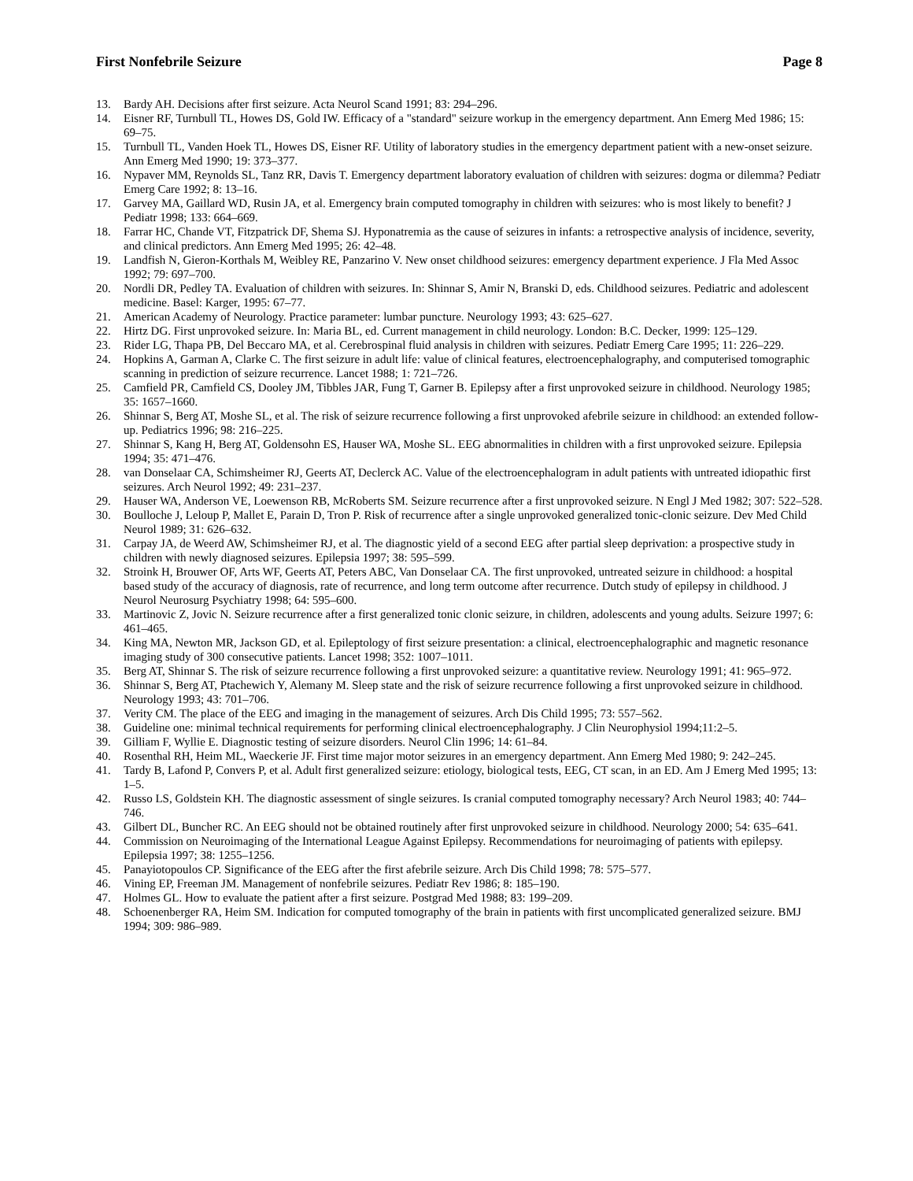First Nonfebrile Seizure Page 8
13. Bardy AH. Decisions after first seizure. Acta Neurol Scand 1991; 83: 294–296.
14. Eisner RF, Turnbull TL, Howes DS, Gold IW. Efficacy of a "standard" seizure workup in the emergency department. Ann Emerg Med 1986; 15: 69–75.
15. Turnbull TL, Vanden Hoek TL, Howes DS, Eisner RF. Utility of laboratory studies in the emergency department patient with a new-onset seizure. Ann Emerg Med 1990; 19: 373–377.
16. Nypaver MM, Reynolds SL, Tanz RR, Davis T. Emergency department laboratory evaluation of children with seizures: dogma or dilemma? Pediatr Emerg Care 1992; 8: 13–16.
17. Garvey MA, Gaillard WD, Rusin JA, et al. Emergency brain computed tomography in children with seizures: who is most likely to benefit? J Pediatr 1998; 133: 664–669.
18. Farrar HC, Chande VT, Fitzpatrick DF, Shema SJ. Hyponatremia as the cause of seizures in infants: a retrospective analysis of incidence, severity, and clinical predictors. Ann Emerg Med 1995; 26: 42–48.
19. Landfish N, Gieron-Korthals M, Weibley RE, Panzarino V. New onset childhood seizures: emergency department experience. J Fla Med Assoc 1992; 79: 697–700.
20. Nordli DR, Pedley TA. Evaluation of children with seizures. In: Shinnar S, Amir N, Branski D, eds. Childhood seizures. Pediatric and adolescent medicine. Basel: Karger, 1995: 67–77.
21. American Academy of Neurology. Practice parameter: lumbar puncture. Neurology 1993; 43: 625–627.
22. Hirtz DG. First unprovoked seizure. In: Maria BL, ed. Current management in child neurology. London: B.C. Decker, 1999: 125–129.
23. Rider LG, Thapa PB, Del Beccaro MA, et al. Cerebrospinal fluid analysis in children with seizures. Pediatr Emerg Care 1995; 11: 226–229.
24. Hopkins A, Garman A, Clarke C. The first seizure in adult life: value of clinical features, electroencephalography, and computerised tomographic scanning in prediction of seizure recurrence. Lancet 1988; 1: 721–726.
25. Camfield PR, Camfield CS, Dooley JM, Tibbles JAR, Fung T, Garner B. Epilepsy after a first unprovoked seizure in childhood. Neurology 1985; 35: 1657–1660.
26. Shinnar S, Berg AT, Moshe SL, et al. The risk of seizure recurrence following a first unprovoked afebrile seizure in childhood: an extended follow-up. Pediatrics 1996; 98: 216–225.
27. Shinnar S, Kang H, Berg AT, Goldensohn ES, Hauser WA, Moshe SL. EEG abnormalities in children with a first unprovoked seizure. Epilepsia 1994; 35: 471–476.
28. van Donselaar CA, Schimsheimer RJ, Geerts AT, Declerck AC. Value of the electroencephalogram in adult patients with untreated idiopathic first seizures. Arch Neurol 1992; 49: 231–237.
29. Hauser WA, Anderson VE, Loewenson RB, McRoberts SM. Seizure recurrence after a first unprovoked seizure. N Engl J Med 1982; 307: 522–528.
30. Boulloche J, Leloup P, Mallet E, Parain D, Tron P. Risk of recurrence after a single unprovoked generalized tonic-clonic seizure. Dev Med Child Neurol 1989; 31: 626–632.
31. Carpay JA, de Weerd AW, Schimsheimer RJ, et al. The diagnostic yield of a second EEG after partial sleep deprivation: a prospective study in children with newly diagnosed seizures. Epilepsia 1997; 38: 595–599.
32. Stroink H, Brouwer OF, Arts WF, Geerts AT, Peters ABC, Van Donselaar CA. The first unprovoked, untreated seizure in childhood: a hospital based study of the accuracy of diagnosis, rate of recurrence, and long term outcome after recurrence. Dutch study of epilepsy in childhood. J Neurol Neurosurg Psychiatry 1998; 64: 595–600.
33. Martinovic Z, Jovic N. Seizure recurrence after a first generalized tonic clonic seizure, in children, adolescents and young adults. Seizure 1997; 6: 461–465.
34. King MA, Newton MR, Jackson GD, et al. Epileptology of first seizure presentation: a clinical, electroencephalographic and magnetic resonance imaging study of 300 consecutive patients. Lancet 1998; 352: 1007–1011.
35. Berg AT, Shinnar S. The risk of seizure recurrence following a first unprovoked seizure: a quantitative review. Neurology 1991; 41: 965–972.
36. Shinnar S, Berg AT, Ptachewich Y, Alemany M. Sleep state and the risk of seizure recurrence following a first unprovoked seizure in childhood. Neurology 1993; 43: 701–706.
37. Verity CM. The place of the EEG and imaging in the management of seizures. Arch Dis Child 1995; 73: 557–562.
38. Guideline one: minimal technical requirements for performing clinical electroencephalography. J Clin Neurophysiol 1994;11:2–5.
39. Gilliam F, Wyllie E. Diagnostic testing of seizure disorders. Neurol Clin 1996; 14: 61–84.
40. Rosenthal RH, Heim ML, Waeckerie JF. First time major motor seizures in an emergency department. Ann Emerg Med 1980; 9: 242–245.
41. Tardy B, Lafond P, Convers P, et al. Adult first generalized seizure: etiology, biological tests, EEG, CT scan, in an ED. Am J Emerg Med 1995; 13: 1–5.
42. Russo LS, Goldstein KH. The diagnostic assessment of single seizures. Is cranial computed tomography necessary? Arch Neurol 1983; 40: 744–746.
43. Gilbert DL, Buncher RC. An EEG should not be obtained routinely after first unprovoked seizure in childhood. Neurology 2000; 54: 635–641.
44. Commission on Neuroimaging of the International League Against Epilepsy. Recommendations for neuroimaging of patients with epilepsy. Epilepsia 1997; 38: 1255–1256.
45. Panayiotopoulos CP. Significance of the EEG after the first afebrile seizure. Arch Dis Child 1998; 78: 575–577.
46. Vining EP, Freeman JM. Management of nonfebrile seizures. Pediatr Rev 1986; 8: 185–190.
47. Holmes GL. How to evaluate the patient after a first seizure. Postgrad Med 1988; 83: 199–209.
48. Schoenenberger RA, Heim SM. Indication for computed tomography of the brain in patients with first uncomplicated generalized seizure. BMJ 1994; 309: 986–989.